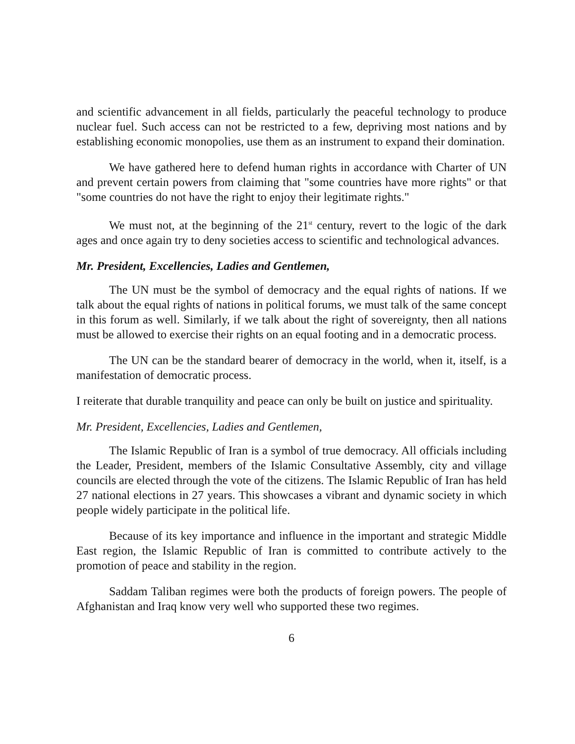and scientific advancement in all fields, particularly the peaceful technology to produce nuclear fuel. Such access can not be restricted to a few, depriving most nations and by establishing economic monopolies, use them as an instrument to expand their domination.
We have gathered here to defend human rights in accordance with Charter of UN and prevent certain powers from claiming that "some countries have more rights" or that "some countries do not have the right to enjoy their legitimate rights."
We must not, at the beginning of the 21<sup>st</sup> century, revert to the logic of the dark ages and once again try to deny societies access to scientific and technological advances.
Mr. President, Excellencies, Ladies and Gentlemen,
The UN must be the symbol of democracy and the equal rights of nations. If we talk about the equal rights of nations in political forums, we must talk of the same concept in this forum as well. Similarly, if we talk about the right of sovereignty, then all nations must be allowed to exercise their rights on an equal footing and in a democratic process.
The UN can be the standard bearer of democracy in the world, when it, itself, is a manifestation of democratic process.
I reiterate that durable tranquility and peace can only be built on justice and spirituality.
Mr. President, Excellencies, Ladies and Gentlemen,
The Islamic Republic of Iran is a symbol of true democracy. All officials including the Leader, President, members of the Islamic Consultative Assembly, city and village councils are elected through the vote of the citizens. The Islamic Republic of Iran has held 27 national elections in 27 years. This showcases a vibrant and dynamic society in which people widely participate in the political life.
Because of its key importance and influence in the important and strategic Middle East region, the Islamic Republic of Iran is committed to contribute actively to the promotion of peace and stability in the region.
Saddam Taliban regimes were both the products of foreign powers. The people of Afghanistan and Iraq know very well who supported these two regimes.
6